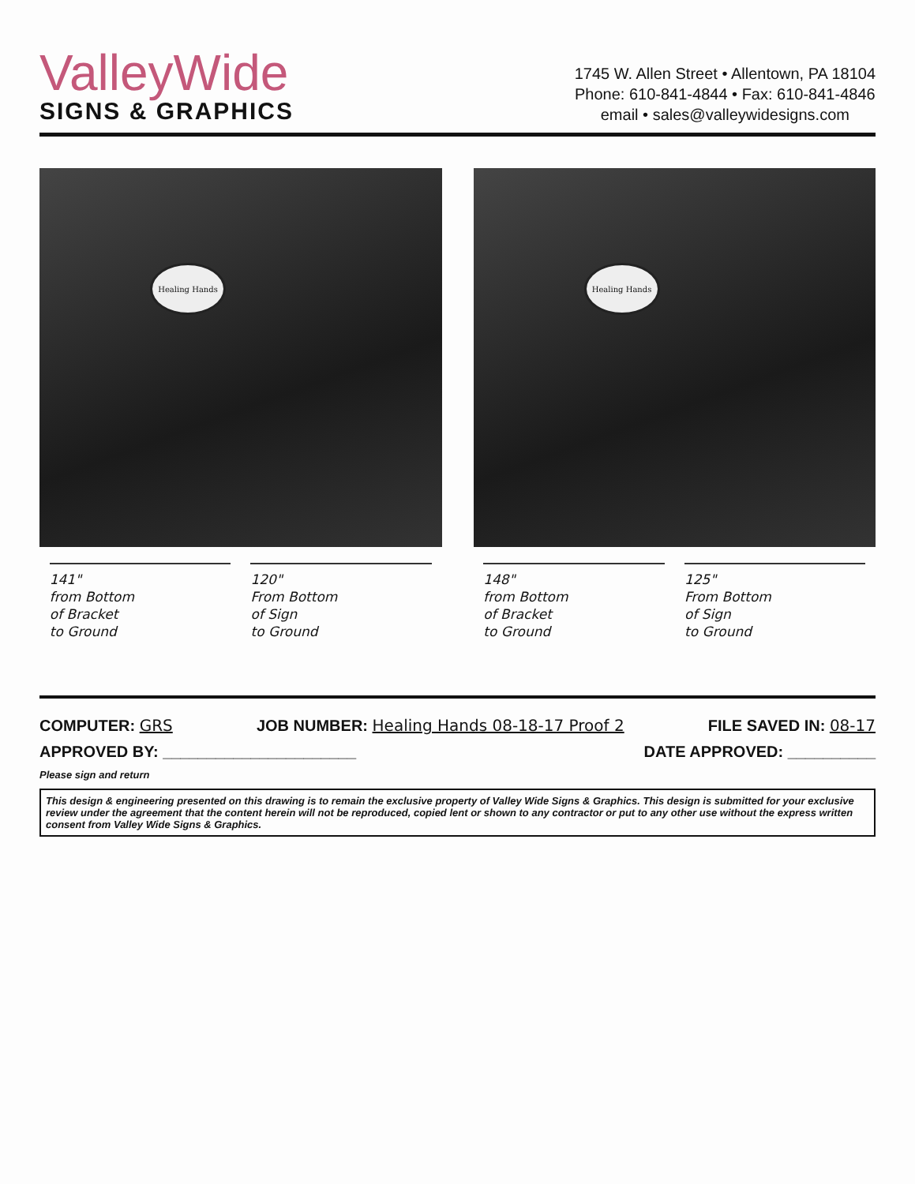ValleyWide
SIGNS & GRAPHICS
1745 W. Allen Street • Allentown, PA 18104
Phone: 610-841-4844 • Fax: 610-841-4846
email • sales@valleywidesigns.com
Healing Hands
141"
from Bottom
of Bracket
to Ground
120"
From Bottom
of Sign
to Ground
Healing Hands
148"
from Bottom
of Bracket
to Ground
125"
From Bottom
of Sign
to Ground
COMPUTER: GRS JOB NUMBER: Healing Hands 08-18-17 Proof 2 FILE SAVED IN: 08-17
APPROVED BY: ______________________ DATE APPROVED: __________
Please sign and return
This design & engineering presented on this drawing is to remain the exclusive property of Valley Wide Signs & Graphics. This design is submitted for your exclusive review under the agreement that the content herein will not be reproduced, copied lent or shown to any contractor or put to any other use without the express written consent from Valley Wide Signs & Graphics.